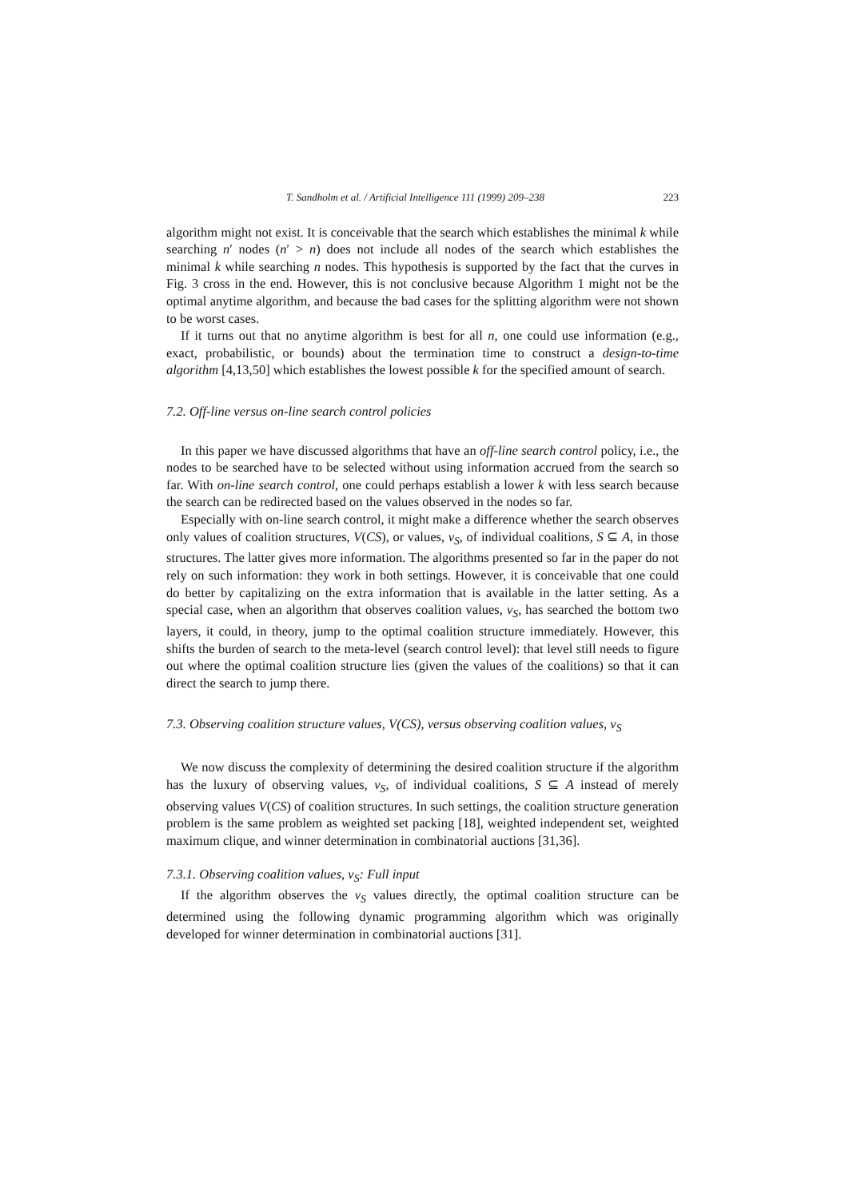T. Sandholm et al. / Artificial Intelligence 111 (1999) 209–238 223
algorithm might not exist. It is conceivable that the search which establishes the minimal k while searching n′ nodes (n′ > n) does not include all nodes of the search which establishes the minimal k while searching n nodes. This hypothesis is supported by the fact that the curves in Fig. 3 cross in the end. However, this is not conclusive because Algorithm 1 might not be the optimal anytime algorithm, and because the bad cases for the splitting algorithm were not shown to be worst cases.
If it turns out that no anytime algorithm is best for all n, one could use information (e.g., exact, probabilistic, or bounds) about the termination time to construct a design-to-time algorithm [4,13,50] which establishes the lowest possible k for the specified amount of search.
7.2. Off-line versus on-line search control policies
In this paper we have discussed algorithms that have an off-line search control policy, i.e., the nodes to be searched have to be selected without using information accrued from the search so far. With on-line search control, one could perhaps establish a lower k with less search because the search can be redirected based on the values observed in the nodes so far.
Especially with on-line search control, it might make a difference whether the search observes only values of coalition structures, V(CS), or values, v<sub>S</sub>, of individual coalitions, S ⊆ A, in those structures. The latter gives more information. The algorithms presented so far in the paper do not rely on such information: they work in both settings. However, it is conceivable that one could do better by capitalizing on the extra information that is available in the latter setting. As a special case, when an algorithm that observes coalition values, v<sub>S</sub>, has searched the bottom two layers, it could, in theory, jump to the optimal coalition structure immediately. However, this shifts the burden of search to the meta-level (search control level): that level still needs to figure out where the optimal coalition structure lies (given the values of the coalitions) so that it can direct the search to jump there.
7.3. Observing coalition structure values, V(CS), versus observing coalition values, v<sub>S</sub>
We now discuss the complexity of determining the desired coalition structure if the algorithm has the luxury of observing values, v<sub>S</sub>, of individual coalitions, S ⊆ A instead of merely observing values V(CS) of coalition structures. In such settings, the coalition structure generation problem is the same problem as weighted set packing [18], weighted independent set, weighted maximum clique, and winner determination in combinatorial auctions [31,36].
7.3.1. Observing coalition values, v<sub>S</sub>: Full input
If the algorithm observes the v<sub>S</sub> values directly, the optimal coalition structure can be determined using the following dynamic programming algorithm which was originally developed for winner determination in combinatorial auctions [31].